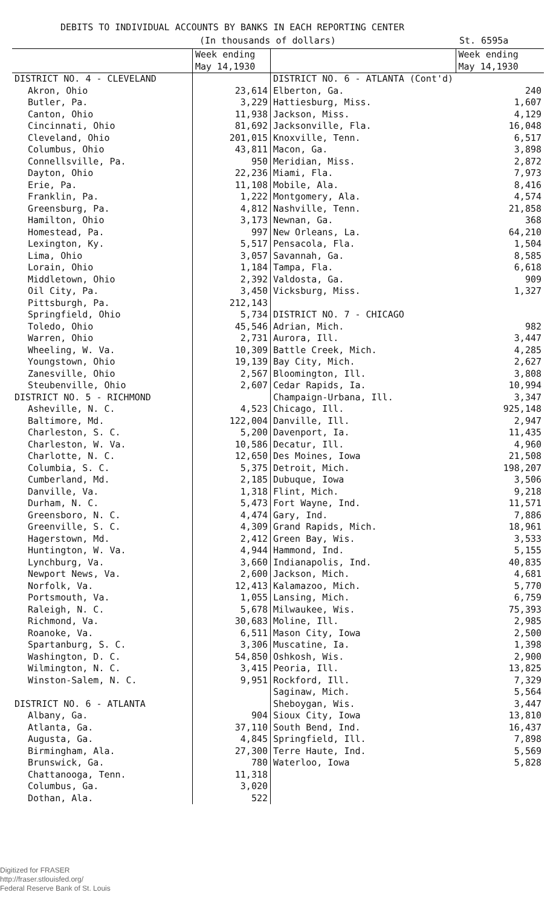DEBITS TO INDIVIDUAL ACCOUNTS BY BANKS IN EACH REPORTING CENTER
(In thousands of dollars) St. 6595a
| | Week ending May 14,1930 | | Week ending May 14,1930 |
| --- | --- | --- | --- |
| DISTRICT NO. 4 - CLEVELAND | | DISTRICT NO. 6 - ATLANTA (Cont'd) | |
| Akron, Ohio | 23,614 | Elberton, Ga. | 240 |
| Butler, Pa. | 3,229 | Hattiesburg, Miss. | 1,607 |
| Canton, Ohio | 11,938 | Jackson, Miss. | 4,129 |
| Cincinnati, Ohio | 81,692 | Jacksonville, Fla. | 16,048 |
| Cleveland, Ohio | 201,015 | Knoxville, Tenn. | 6,517 |
| Columbus, Ohio | 43,811 | Macon, Ga. | 3,898 |
| Connellsville, Pa. | 950 | Meridian, Miss. | 2,872 |
| Dayton, Ohio | 22,236 | Miami, Fla. | 7,973 |
| Erie, Pa. | 11,108 | Mobile, Ala. | 8,416 |
| Franklin, Pa. | 1,222 | Montgomery, Ala. | 4,574 |
| Greensburg, Pa. | 4,812 | Nashville, Tenn. | 21,858 |
| Hamilton, Ohio | 3,173 | Newnan, Ga. | 368 |
| Homestead, Pa. | 997 | New Orleans, La. | 64,210 |
| Lexington, Ky. | 5,517 | Pensacola, Fla. | 1,504 |
| Lima, Ohio | 3,057 | Savannah, Ga. | 8,585 |
| Lorain, Ohio | 1,184 | Tampa, Fla. | 6,618 |
| Middletown, Ohio | 2,392 | Valdosta, Ga. | 909 |
| Oil City, Pa. | 3,450 | Vicksburg, Miss. | 1,327 |
| Pittsburgh, Pa. | 212,143 | | |
| Springfield, Ohio | 5,734 | DISTRICT NO. 7 - CHICAGO | |
| Toledo, Ohio | 45,546 | Adrian, Mich. | 982 |
| Warren, Ohio | 2,731 | Aurora, Ill. | 3,447 |
| Wheeling, W. Va. | 10,309 | Battle Creek, Mich. | 4,285 |
| Youngstown, Ohio | 19,139 | Bay City, Mich. | 2,627 |
| Zanesville, Ohio | 2,567 | Bloomington, Ill. | 3,808 |
| Steubenville, Ohio | 2,607 | Cedar Rapids, Ia. | 10,994 |
| DISTRICT NO. 5 - RICHMOND | | Champaign-Urbana, Ill. | 3,347 |
| Asheville, N. C. | 4,523 | Chicago, Ill. | 925,148 |
| Baltimore, Md. | 122,004 | Danville, Ill. | 2,947 |
| Charleston, S. C. | 5,200 | Davenport, Ia. | 11,435 |
| Charleston, W. Va. | 10,586 | Decatur, Ill. | 4,960 |
| Charlotte, N. C. | 12,650 | Des Moines, Iowa | 21,508 |
| Columbia, S. C. | 5,375 | Detroit, Mich. | 198,207 |
| Cumberland, Md. | 2,185 | Dubuque, Iowa | 3,506 |
| Danville, Va. | 1,318 | Flint, Mich. | 9,218 |
| Durham, N. C. | 5,473 | Fort Wayne, Ind. | 11,571 |
| Greensboro, N. C. | 4,474 | Gary, Ind. | 7,886 |
| Greenville, S. C. | 4,309 | Grand Rapids, Mich. | 18,961 |
| Hagerstown, Md. | 2,412 | Green Bay, Wis. | 3,533 |
| Huntington, W. Va. | 4,944 | Hammond, Ind. | 5,155 |
| Lynchburg, Va. | 3,660 | Indianapolis, Ind. | 40,835 |
| Newport News, Va. | 2,600 | Jackson, Mich. | 4,681 |
| Norfolk, Va. | 12,413 | Kalamazoo, Mich. | 5,770 |
| Portsmouth, Va. | 1,055 | Lansing, Mich. | 6,759 |
| Raleigh, N. C. | 5,678 | Milwaukee, Wis. | 75,393 |
| Richmond, Va. | 30,683 | Moline, Ill. | 2,985 |
| Roanoke, Va. | 6,511 | Mason City, Iowa | 2,500 |
| Spartanburg, S. C. | 3,306 | Muscatine, Ia. | 1,398 |
| Washington, D. C. | 54,850 | Oshkosh, Wis. | 2,900 |
| Wilmington, N. C. | 3,415 | Peoria, Ill. | 13,825 |
| Winston-Salem, N. C. | 9,951 | Rockford, Ill. | 7,329 |
| | | Saginaw, Mich. | 5,564 |
| DISTRICT NO. 6 - ATLANTA | | Sheboygan, Wis. | 3,447 |
| Albany, Ga. | 904 | Sioux City, Iowa | 13,810 |
| Atlanta, Ga. | 37,110 | South Bend, Ind. | 16,437 |
| Augusta, Ga. | 4,845 | Springfield, Ill. | 7,898 |
| Birmingham, Ala. | 27,300 | Terre Haute, Ind. | 5,569 |
| Brunswick, Ga. | 780 | Waterloo, Iowa | 5,828 |
| Chattanooga, Tenn. | 11,318 | | |
| Columbus, Ga. | 3,020 | | |
| Dothan, Ala. | 522 | | |
Digitized for FRASER
http://fraser.stlouisfed.org/
Federal Reserve Bank of St. Louis